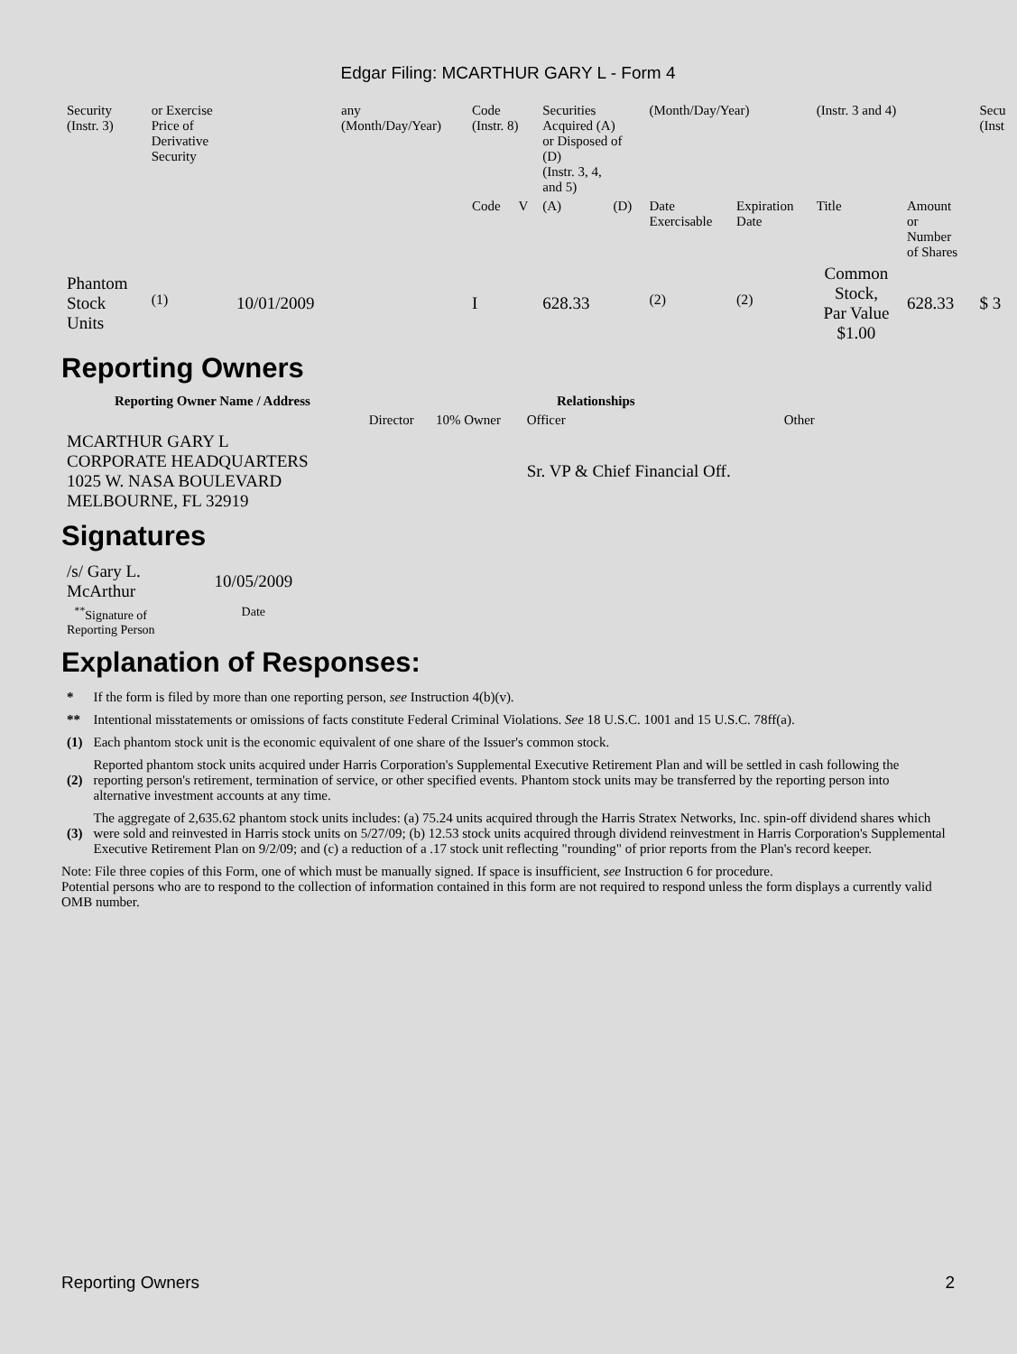Edgar Filing: MCARTHUR GARY L - Form 4
| Security (Instr. 3) | or Exercise Price of Derivative Security | | any (Month/Day/Year) | Code (Instr. 8) | | Securities Acquired (A) or Disposed of (D) (Instr. 3, 4, and 5) | | (Month/Day/Year) | | (Instr. 3 and 4) | | Secu (Inst |
| | | | | Code | V | (A) | (D) | Date Exercisable | Expiration Date | Title | Amount or Number of Shares | |
| Phantom Stock Units | <sup>(1)</sup> | 10/01/2009 | | I | | 628.33 | | <sup>(2)</sup> | <sup>(2)</sup> | Common Stock, Par Value $1.00 | 628.33 | $ 3 |
Reporting Owners
| Reporting Owner Name / Address | Relationships | | | |
| --- | --- | --- | --- | --- |
| | Director | 10% Owner | Officer | Other |
| MCARTHUR GARY L CORPORATE HEADQUARTERS 1025 W. NASA BOULEVARD MELBOURNE, FL 32919 | | | Sr. VP & Chief Financial Off. | |
Signatures
| /s/ Gary L. McArthur | 10/05/2009 |
| <sup>**</sup> Signature of Reporting Person | Date |
Explanation of Responses:
| * | If the form is filed by more than one reporting person, see Instruction 4(b)(v). |
| ** | Intentional misstatements or omissions of facts constitute Federal Criminal Violations. See 18 U.S.C. 1001 and 15 U.S.C. 78ff(a). |
| (1) | Each phantom stock unit is the economic equivalent of one share of the Issuer's common stock. |
| (2) | Reported phantom stock units acquired under Harris Corporation's Supplemental Executive Retirement Plan and will be settled in cash following the reporting person's retirement, termination of service, or other specified events. Phantom stock units may be transferred by the reporting person into alternative investment accounts at any time. |
| (3) | The aggregate of 2,635.62 phantom stock units includes: (a) 75.24 units acquired through the Harris Stratex Networks, Inc. spin-off dividend shares which were sold and reinvested in Harris stock units on 5/27/09; (b) 12.53 stock units acquired through dividend reinvestment in Harris Corporation's Supplemental Executive Retirement Plan on 9/2/09; and (c) a reduction of a .17 stock unit reflecting "rounding" of prior reports from the Plan's record keeper. |
Note: File three copies of this Form, one of which must be manually signed. If space is insufficient, see Instruction 6 for procedure.
Potential persons who are to respond to the collection of information contained in this form are not required to respond unless the form displays a currently valid OMB number.
Reporting Owners 2